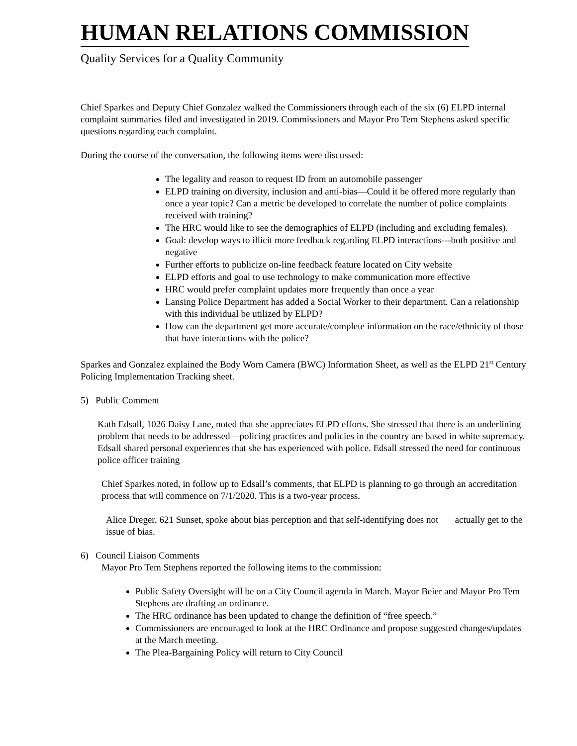HUMAN RELATIONS COMMISSION
Quality Services for a Quality Community
Chief Sparkes and Deputy Chief Gonzalez walked the Commissioners through each of the six (6) ELPD internal complaint summaries filed and investigated in 2019. Commissioners and Mayor Pro Tem Stephens asked specific questions regarding each complaint.
During the course of the conversation, the following items were discussed:
The legality and reason to request ID from an automobile passenger
ELPD training on diversity, inclusion and anti-bias—Could it be offered more regularly than once a year topic? Can a metric be developed to correlate the number of police complaints received with training?
The HRC would like to see the demographics of ELPD (including and excluding females).
Goal: develop ways to illicit more feedback regarding ELPD interactions---both positive and negative
Further efforts to publicize on-line feedback feature located on City website
ELPD efforts and goal to use technology to make communication more effective
HRC would prefer complaint updates more frequently than once a year
Lansing Police Department has added a Social Worker to their department. Can a relationship with this individual be utilized by ELPD?
How can the department get more accurate/complete information on the race/ethnicity of those that have interactions with the police?
Sparkes and Gonzalez explained the Body Worn Camera (BWC) Information Sheet, as well as the ELPD 21<sup>st</sup> Century Policing Implementation Tracking sheet.
5) Public Comment
Kath Edsall, 1026 Daisy Lane, noted that she appreciates ELPD efforts. She stressed that there is an underlining problem that needs to be addressed—policing practices and policies in the country are based in white supremacy. Edsall shared personal experiences that she has experienced with police. Edsall stressed the need for continuous police officer training
Chief Sparkes noted, in follow up to Edsall’s comments, that ELPD is planning to go through an accreditation process that will commence on 7/1/2020. This is a two-year process.
Alice Dreger, 621 Sunset, spoke about bias perception and that self-identifying does not actually get to the issue of bias.
6) Council Liaison Comments
Mayor Pro Tem Stephens reported the following items to the commission:
Public Safety Oversight will be on a City Council agenda in March. Mayor Beier and Mayor Pro Tem Stephens are drafting an ordinance.
The HRC ordinance has been updated to change the definition of “free speech.”
Commissioners are encouraged to look at the HRC Ordinance and propose suggested changes/updates at the March meeting.
The Plea-Bargaining Policy will return to City Council